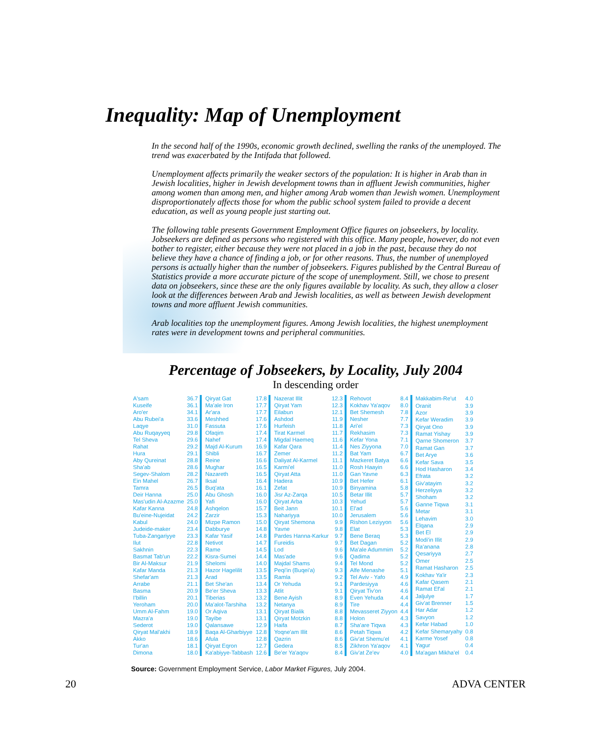Inequality: Map of Unemployment
In the second half of the 1990s, economic growth declined, swelling the ranks of the unemployed. The trend was exacerbated by the Intifada that followed.
Unemployment affects primarily the weaker sectors of the population: It is higher in Arab than in Jewish localities, higher in Jewish development towns than in affluent Jewish communities, higher among women than among men, and higher among Arab women than Jewish women. Unemployment disproportionately affects those for whom the public school system failed to provide a decent education, as well as young people just starting out.
The following table presents Government Employment Office figures on jobseekers, by locality. Jobseekers are defined as persons who registered with this office. Many people, however, do not even bother to register, either because they were not placed in a job in the past, because they do not believe they have a chance of finding a job, or for other reasons. Thus, the number of unemployed persons is actually higher than the number of jobseekers. Figures published by the Central Bureau of Statistics provide a more accurate picture of the scope of unemployment. Still, we chose to present data on jobseekers, since these are the only figures available by locality. As such, they allow a closer look at the differences between Arab and Jewish localities, as well as between Jewish development towns and more affluent Jewish communities.
Arab localities top the unemployment figures. Among Jewish localities, the highest unemployment rates were in development towns and peripheral communities.
Percentage of Jobseekers, by Locality, July 2004
In descending order
| A'sam | 36.7 |
| Kuseife | 36.1 |
| Aro'er | 34.1 |
| Abu Rubei'a | 33.6 |
| Laqye | 31.0 |
| Abu Ruqayyeq | 29.8 |
| Tel Sheva | 29.6 |
| Rahat | 29.2 |
| Hura | 29.1 |
| Aby Qureinat | 28.8 |
| Sha'ab | 28.6 |
| Segev-Shalom | 28.2 |
| Ein Mahel | 26.7 |
| Tamra | 26.5 |
| Deir Hanna | 25.0 |
| Mas'udin Al-Azazme | 25.0 |
| Kafar Kanna | 24.8 |
| Bu'eine-Nujeidat | 24.2 |
| Kabul | 24.0 |
| Judeide-maker | 23.4 |
| Tuba-Zangariyye | 23.3 |
| Ilut | 22.8 |
| Sakhnin | 22.3 |
| Basmat Tab'un | 22.2 |
| Bir Al-Maksur | 21.9 |
| Kafar Manda | 21.3 |
| Shefar'am | 21.3 |
| Arrabe | 21.1 |
| Basma | 20.9 |
| I'billin | 20.1 |
| Yeroham | 20.0 |
| Umm Al-Fahm | 19.0 |
| Mazra'a | 19.0 |
| Sederot | 19.0 |
| Qiryat Mal'akhi | 18.9 |
| Akko | 18.6 |
| Tur'an | 18.1 |
| Dimona | 18.0 |
| Qiryat Gat | 17.8 |
| Ma'ale Iron | 17.7 |
| Ar'ara | 17.7 |
| Meshhed | 17.6 |
| Fassuta | 17.6 |
| Ofaqim | 17.4 |
| Nahef | 17.4 |
| Majd Al-Kurum | 16.9 |
| Shibli | 16.7 |
| Reine | 16.6 |
| Mughar | 16.5 |
| Nazareth | 16.5 |
| Iksal | 16.4 |
| Buq'ata | 16.1 |
| Abu Ghosh | 16.0 |
| Yafi | 16.0 |
| Ashqelon | 15.7 |
| Zarzir | 15.3 |
| Mizpe Ramon | 15.0 |
| Dabburye | 14.8 |
| Kafar Yasif | 14.8 |
| Netivot | 14.7 |
| Rame | 14.5 |
| Kisra-Sumei | 14.4 |
| Shelomi | 14.0 |
| Hazor Hagelilit | 13.5 |
| Arad | 13.5 |
| Bet She'an | 13.4 |
| Be'er Sheva | 13.3 |
| Tiberias | 13.2 |
| Ma'alot-Tarshiha | 13.2 |
| Or Aqiva | 13.1 |
| Tayibe | 13.1 |
| Qalansawe | 12.9 |
| Baqa Al-Gharbiyye | 12.8 |
| Afula | 12.8 |
| Qiryat Eqron | 12.7 |
| Ka'abiyye-Tabbash | 12.6 |
| Nazerat Illit | 12.3 |
| Qiryat Yam | 12.3 |
| Eilabun | 12.1 |
| Ashdod | 11.9 |
| Hurfeish | 11.8 |
| Tirat Karmel | 11.7 |
| Migdal Haemeq | 11.6 |
| Kafar Qara | 11.4 |
| Zemer | 11.2 |
| Daliyat Al-Karmel | 11.1 |
| Karmi'el | 11.0 |
| Qiryat Atta | 11.0 |
| Hadera | 10.9 |
| Zefat | 10.9 |
| Jisr Az-Zarqa | 10.5 |
| Qiryat Arba | 10.3 |
| Beit Jann | 10.1 |
| Nahariyya | 10.0 |
| Qiryat Shemona | 9.9 |
| Yavne | 9.8 |
| Pardes Hanna-Karkur | 9.7 |
| Fureidis | 9.7 |
| Lod | 9.6 |
| Mas'ade | 9.6 |
| Majdal Shams | 9.4 |
| Peqi'in (Buqei'a) | 9.3 |
| Ramla | 9.2 |
| Or Yehuda | 9.1 |
| Atlit | 9.1 |
| Bene Ayish | 8.9 |
| Netanya | 8.9 |
| Qiryat Bialik | 8.8 |
| Qiryat Motzkin | 8.8 |
| Haifa | 8.7 |
| Yoqne'am Illit | 8.6 |
| Qazrin | 8.6 |
| Gedera | 8.5 |
| Be'er Ya'aqov | 8.4 |
| Rehovot | 8.4 |
| Kokhav Ya'aqov | 8.0 |
| Bet Shemesh | 7.8 |
| Nesher | 7.7 |
| Ari'el | 7.3 |
| Rekhasim | 7.3 |
| Kefar Yona | 7.1 |
| Nes Ziyyona | 7.0 |
| Bat Yam | 6.7 |
| Mazkeret Batya | 6.6 |
| Rosh Haayin | 6.6 |
| Gan Yavne | 6.3 |
| Bet Hefer | 6.1 |
| Binyamina | 5.8 |
| Betar Illit | 5.7 |
| Yehud | 5.7 |
| El'ad | 5.6 |
| Jerusalem | 5.6 |
| Rishon Leziyyon | 5.6 |
| Elat | 5.3 |
| Bene Beraq | 5.3 |
| Bet Dagan | 5.2 |
| Ma'ale Adummim | 5.2 |
| Qadima | 5.2 |
| Tel Mond | 5.2 |
| Alfe Menashe | 5.1 |
| Tel Aviv - Yafo | 4.9 |
| Pardesiyya | 4.6 |
| Qiryat Tiv'on | 4.6 |
| Even Yehuda | 4.4 |
| Tire | 4.4 |
| Mevasseret Ziyyon | 4.4 |
| Holon | 4.3 |
| Sha'are Tiqwa | 4.3 |
| Petah Tiqwa | 4.2 |
| Giv'at Shemu'el | 4.1 |
| Zikhron Ya'aqov | 4.1 |
| Giv'at Ze'ev | 4.0 |
| Makkabim-Re'ut | 4.0 |
| Oranit | 3.9 |
| Azor | 3.9 |
| Kefar Weradim | 3.9 |
| Qiryat Ono | 3.9 |
| Ramat Yishay | 3.9 |
| Qarne Shomeron | 3.7 |
| Ramat Gan | 3.7 |
| Bet Arye | 3.6 |
| Kefar Sava | 3.5 |
| Hod Hasharon | 3.4 |
| Efrata | 3.2 |
| Giv'atayim | 3.2 |
| Herzeliyya | 3.2 |
| Shoham | 3.2 |
| Ganne Tiqwa | 3.1 |
| Metar | 3.1 |
| Lehavim | 3.0 |
| Elqana | 2.9 |
| Bet El | 2.9 |
| Modi'in Illit | 2.9 |
| Ra'anana | 2.8 |
| Qesariyya | 2.7 |
| Omer | 2.5 |
| Ramat Hasharon | 2.5 |
| Kokhav Ya'ir | 2.3 |
| Kafar Qasem | 2.1 |
| Ramat Ef'al | 2.1 |
| Jaljulye | 1.7 |
| Giv'at Brenner | 1.5 |
| Har Adar | 1.2 |
| Savyon | 1.2 |
| Kefar Habad | 1.0 |
| Kefar Shemaryahy | 0.8 |
| Karme Yosef | 0.8 |
| Yagur | 0.4 |
| Ma'agan Mikha'el | 0.4 |
Source: Government Employment Service, Labor Market Figures, July 2004.
20 ADVA CENTER